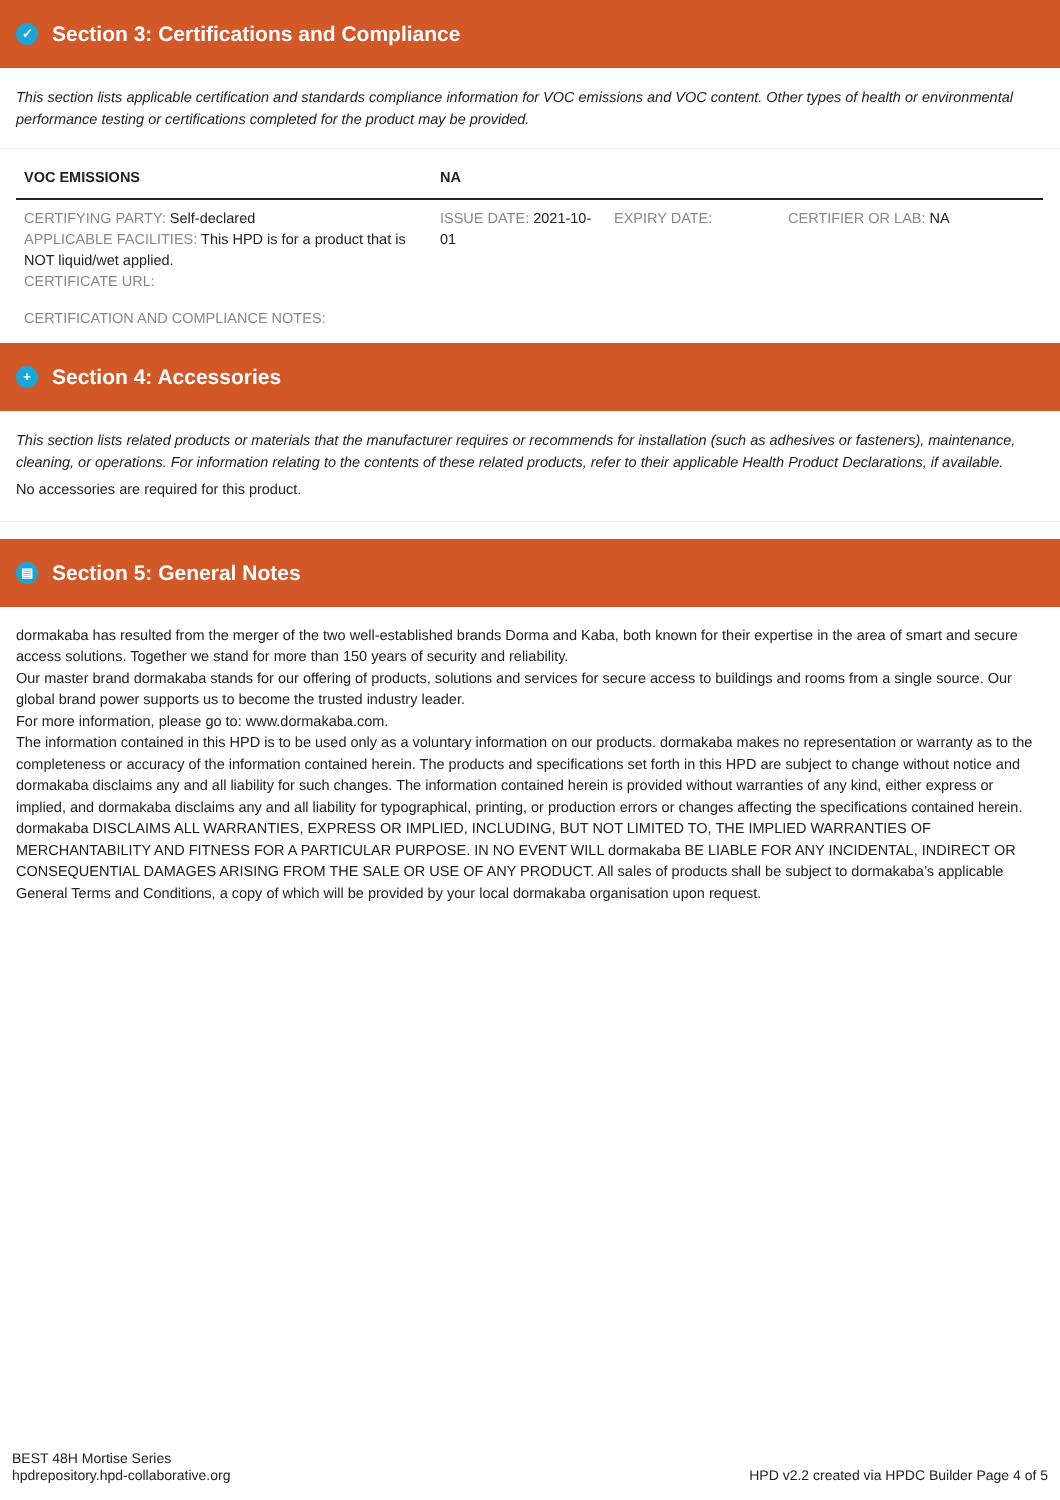✓ Section 3: Certifications and Compliance
This section lists applicable certification and standards compliance information for VOC emissions and VOC content. Other types of health or environmental performance testing or certifications completed for the product may be provided.
| VOC EMISSIONS | NA | | |
| --- | --- | --- | --- |
| CERTIFYING PARTY: Self-declared APPLICABLE FACILITIES: This HPD is for a product that is NOT liquid/wet applied. CERTIFICATE URL: | ISSUE DATE: 2021-10-01 | EXPIRY DATE: | CERTIFIER OR LAB: NA |
| CERTIFICATION AND COMPLIANCE NOTES: | | | |
+ Section 4: Accessories
This section lists related products or materials that the manufacturer requires or recommends for installation (such as adhesives or fasteners), maintenance, cleaning, or operations. For information relating to the contents of these related products, refer to their applicable Health Product Declarations, if available.
No accessories are required for this product.
▤ Section 5: General Notes
dormakaba has resulted from the merger of the two well-established brands Dorma and Kaba, both known for their expertise in the area of smart and secure access solutions. Together we stand for more than 150 years of security and reliability.
Our master brand dormakaba stands for our offering of products, solutions and services for secure access to buildings and rooms from a single source. Our global brand power supports us to become the trusted industry leader.
For more information, please go to: www.dormakaba.com.
The information contained in this HPD is to be used only as a voluntary information on our products. dormakaba makes no representation or warranty as to the completeness or accuracy of the information contained herein. The products and specifications set forth in this HPD are subject to change without notice and dormakaba disclaims any and all liability for such changes. The information contained herein is provided without warranties of any kind, either express or implied, and dormakaba disclaims any and all liability for typographical, printing, or production errors or changes affecting the specifications contained herein. dormakaba DISCLAIMS ALL WARRANTIES, EXPRESS OR IMPLIED, INCLUDING, BUT NOT LIMITED TO, THE IMPLIED WARRANTIES OF MERCHANTABILITY AND FITNESS FOR A PARTICULAR PURPOSE. IN NO EVENT WILL dormakaba BE LIABLE FOR ANY INCIDENTAL, INDIRECT OR CONSEQUENTIAL DAMAGES ARISING FROM THE SALE OR USE OF ANY PRODUCT. All sales of products shall be subject to dormakaba’s applicable General Terms and Conditions, a copy of which will be provided by your local dormakaba organisation upon request.
BEST 48H Mortise Series
hpdrepository.hpd-collaborative.org
HPD v2.2 created via HPDC Builder Page 4 of 5